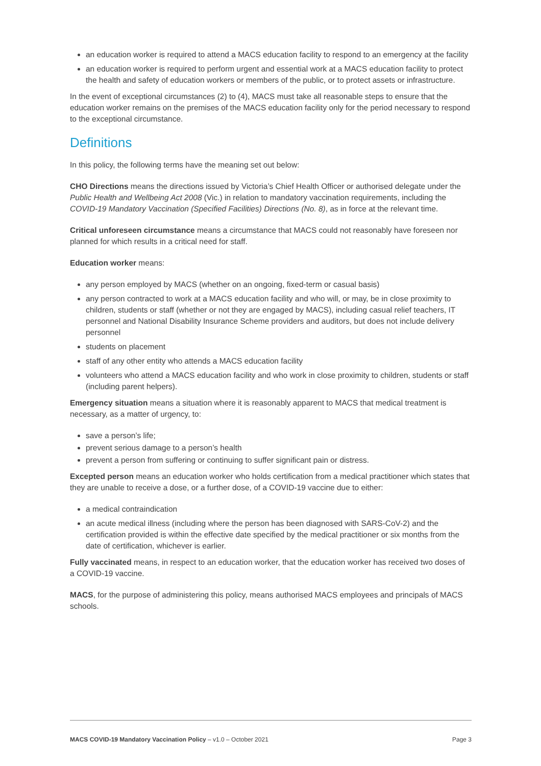an education worker is required to attend a MACS education facility to respond to an emergency at the facility
an education worker is required to perform urgent and essential work at a MACS education facility to protect the health and safety of education workers or members of the public, or to protect assets or infrastructure.
In the event of exceptional circumstances (2) to (4), MACS must take all reasonable steps to ensure that the education worker remains on the premises of the MACS education facility only for the period necessary to respond to the exceptional circumstance.
Definitions
In this policy, the following terms have the meaning set out below:
CHO Directions means the directions issued by Victoria’s Chief Health Officer or authorised delegate under the Public Health and Wellbeing Act 2008 (Vic.) in relation to mandatory vaccination requirements, including the COVID-19 Mandatory Vaccination (Specified Facilities) Directions (No. 8), as in force at the relevant time.
Critical unforeseen circumstance means a circumstance that MACS could not reasonably have foreseen nor planned for which results in a critical need for staff.
Education worker means:
any person employed by MACS (whether on an ongoing, fixed-term or casual basis)
any person contracted to work at a MACS education facility and who will, or may, be in close proximity to children, students or staff (whether or not they are engaged by MACS), including casual relief teachers, IT personnel and National Disability Insurance Scheme providers and auditors, but does not include delivery personnel
students on placement
staff of any other entity who attends a MACS education facility
volunteers who attend a MACS education facility and who work in close proximity to children, students or staff (including parent helpers).
Emergency situation means a situation where it is reasonably apparent to MACS that medical treatment is necessary, as a matter of urgency, to:
save a person’s life;
prevent serious damage to a person’s health
prevent a person from suffering or continuing to suffer significant pain or distress.
Excepted person means an education worker who holds certification from a medical practitioner which states that they are unable to receive a dose, or a further dose, of a COVID-19 vaccine due to either:
a medical contraindication
an acute medical illness (including where the person has been diagnosed with SARS-CoV-2) and the certification provided is within the effective date specified by the medical practitioner or six months from the date of certification, whichever is earlier.
Fully vaccinated means, in respect to an education worker, that the education worker has received two doses of a COVID-19 vaccine.
MACS, for the purpose of administering this policy, means authorised MACS employees and principals of MACS schools.
MACS COVID-19 Mandatory Vaccination Policy – v1.0 – October 2021 Page 3